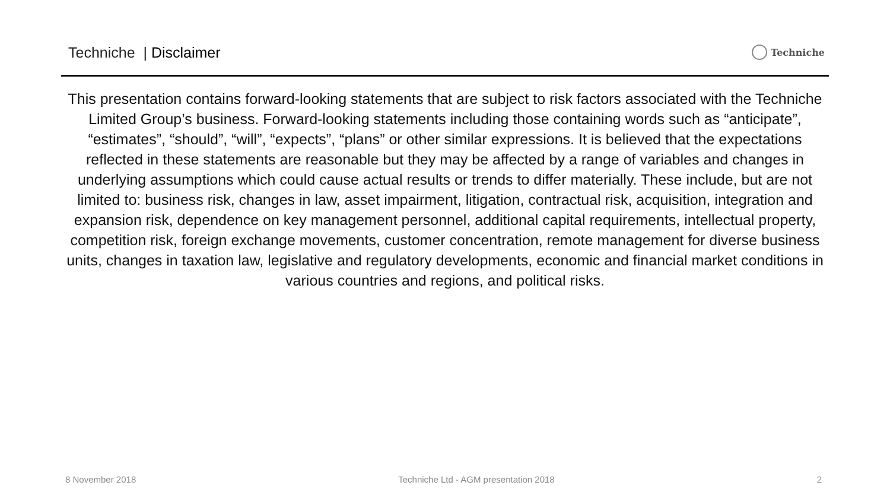Techniche | Disclaimer
Techniche
This presentation contains forward-looking statements that are subject to risk factors associated with the Techniche Limited Group’s business. Forward-looking statements including those containing words such as “anticipate”, “estimates”, “should”, “will”, “expects”, “plans” or other similar expressions. It is believed that the expectations reflected in these statements are reasonable but they may be affected by a range of variables and changes in underlying assumptions which could cause actual results or trends to differ materially. These include, but are not limited to: business risk, changes in law, asset impairment, litigation, contractual risk, acquisition, integration and expansion risk, dependence on key management personnel, additional capital requirements, intellectual property, competition risk, foreign exchange movements, customer concentration, remote management for diverse business units, changes in taxation law, legislative and regulatory developments, economic and financial market conditions in various countries and regions, and political risks.
8 November 2018 Techniche Ltd - AGM presentation 2018 2